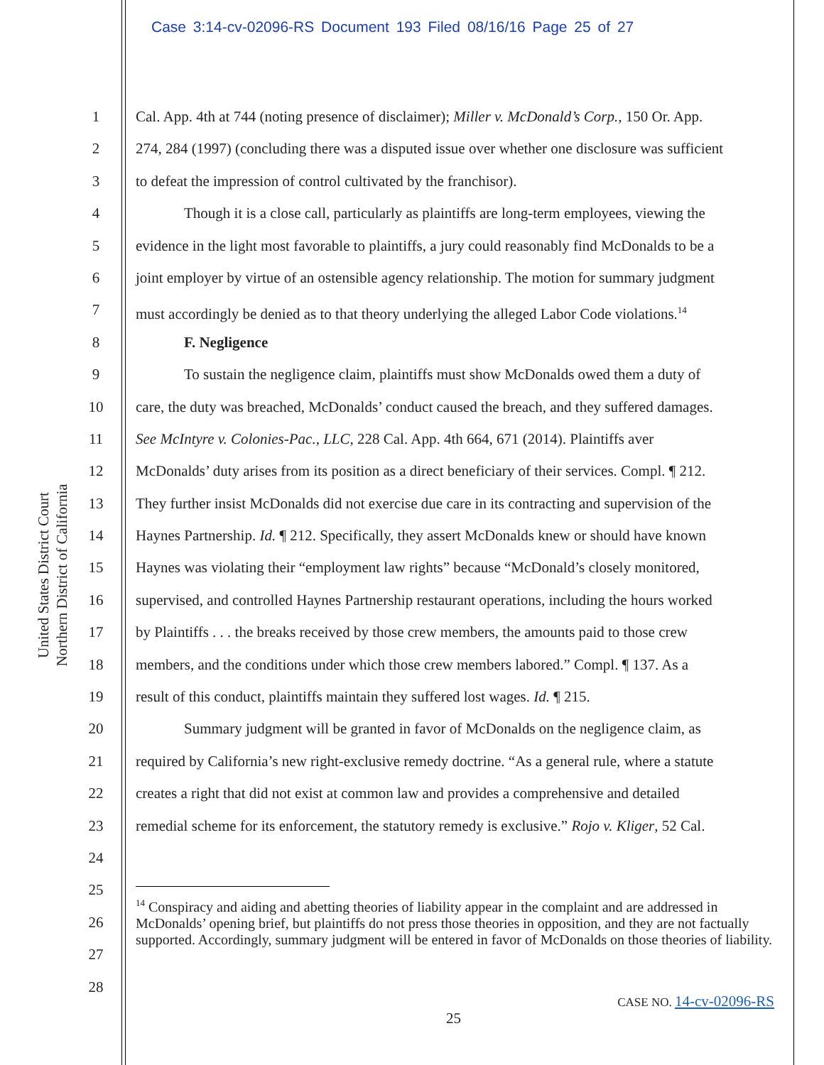Case 3:14-cv-02096-RS Document 193 Filed 08/16/16 Page 25 of 27
United States District Court
Northern District of California
1 Cal. App. 4th at 744 (noting presence of disclaimer); Miller v. McDonald’s Corp., 150 Or. App.
2 274, 284 (1997) (concluding there was a disputed issue over whether one disclosure was sufficient
3 to defeat the impression of control cultivated by the franchisor).
4 Though it is a close call, particularly as plaintiffs are long-term employees, viewing the
5 evidence in the light most favorable to plaintiffs, a jury could reasonably find McDonalds to be a
6 joint employer by virtue of an ostensible agency relationship. The motion for summary judgment
7 must accordingly be denied as to that theory underlying the alleged Labor Code violations.<sup>14</sup>
8 F. Negligence
9 To sustain the negligence claim, plaintiffs must show McDonalds owed them a duty of
10 care, the duty was breached, McDonalds’ conduct caused the breach, and they suffered damages.
11 See McIntyre v. Colonies-Pac., LLC, 228 Cal. App. 4th 664, 671 (2014). Plaintiffs aver
12 McDonalds’ duty arises from its position as a direct beneficiary of their services. Compl. ¶ 212.
13 They further insist McDonalds did not exercise due care in its contracting and supervision of the
14 Haynes Partnership. Id. ¶ 212. Specifically, they assert McDonalds knew or should have known
15 Haynes was violating their “employment law rights” because “McDonald’s closely monitored,
16 supervised, and controlled Haynes Partnership restaurant operations, including the hours worked
17 by Plaintiffs . . . the breaks received by those crew members, the amounts paid to those crew
18 members, and the conditions under which those crew members labored.” Compl. ¶ 137. As a
19 result of this conduct, plaintiffs maintain they suffered lost wages. Id. ¶ 215.
20 Summary judgment will be granted in favor of McDonalds on the negligence claim, as
21 required by California’s new right-exclusive remedy doctrine. “As a general rule, where a statute
22 creates a right that did not exist at common law and provides a comprehensive and detailed
23 remedial scheme for its enforcement, the statutory remedy is exclusive.” Rojo v. Kliger, 52 Cal.
24
25
26
27
28
<sup>14</sup> Conspiracy and aiding and abetting theories of liability appear in the complaint and are addressed in McDonalds’ opening brief, but plaintiffs do not press those theories in opposition, and they are not factually supported. Accordingly, summary judgment will be entered in favor of McDonalds on those theories of liability.
CASE NO. 14-cv-02096-RS
25